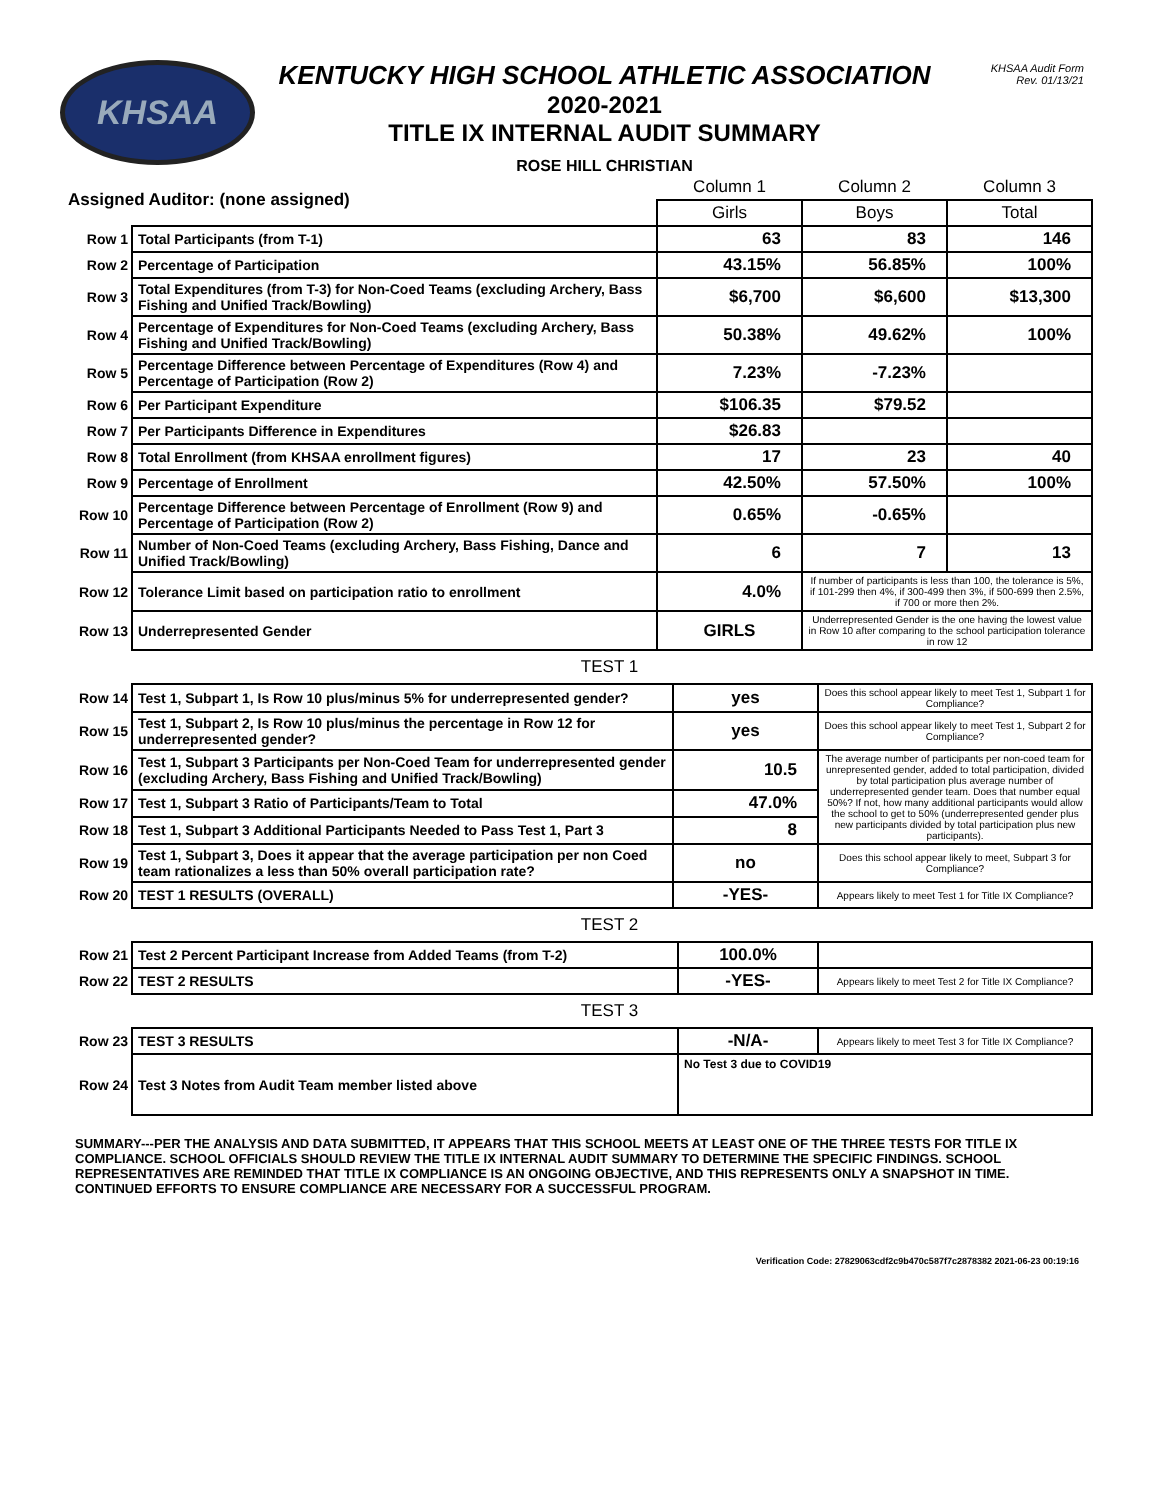KHSAA
KENTUCKY HIGH SCHOOL ATHLETIC ASSOCIATION
2020-2021
TITLE IX INTERNAL AUDIT SUMMARY
ROSE HILL CHRISTIAN
KHSAA Audit Form
Rev. 01/13/21
| Assigned Auditor: (none assigned) | | Column 1 | Column 2 | Column 3 |
| | | Girls | Boys | Total |
| Row 1 | Total Participants (from T-1) | 63 | 83 | 146 |
| Row 2 | Percentage of Participation | 43.15% | 56.85% | 100% |
| Row 3 | Total Expenditures (from T-3) for Non-Coed Teams (excluding Archery, Bass Fishing and Unified Track/Bowling) | $6,700 | $6,600 | $13,300 |
| Row 4 | Percentage of Expenditures for Non-Coed Teams (excluding Archery, Bass Fishing and Unified Track/Bowling) | 50.38% | 49.62% | 100% |
| Row 5 | Percentage Difference between Percentage of Expenditures (Row 4) and Percentage of Participation (Row 2) | 7.23% | -7.23% | |
| Row 6 | Per Participant Expenditure | $106.35 | $79.52 | |
| Row 7 | Per Participants Difference in Expenditures | $26.83 | | |
| Row 8 | Total Enrollment (from KHSAA enrollment figures) | 17 | 23 | 40 |
| Row 9 | Percentage of Enrollment | 42.50% | 57.50% | 100% |
| Row 10 | Percentage Difference between Percentage of Enrollment (Row 9) and Percentage of Participation (Row 2) | 0.65% | -0.65% | |
| Row 11 | Number of Non-Coed Teams (excluding Archery, Bass Fishing, Dance and Unified Track/Bowling) | 6 | 7 | 13 |
| Row 12 | Tolerance Limit based on participation ratio to enrollment | 4.0% | If number of participants is less than 100, the tolerance is 5%, if 101-299 then 4%, if 300-499 then 3%, if 500-699 then 2.5%, if 700 or more then 2%. | |
| Row 13 | Underrepresented Gender | GIRLS | Underrepresented Gender is the one having the lowest value in Row 10 after comparing to the school participation tolerance in row 12 | |
TEST 1
| Row 14 | Test 1, Subpart 1, Is Row 10 plus/minus 5% for underrepresented gender? | yes | Does this school appear likely to meet Test 1, Subpart 1 for Compliance? |
| Row 15 | Test 1, Subpart 2, Is Row 10 plus/minus the percentage in Row 12 for underrepresented gender? | yes | Does this school appear likely to meet Test 1, Subpart 2 for Compliance? |
| Row 16 | Test 1, Subpart 3 Participants per Non-Coed Team for underrepresented gender (excluding Archery, Bass Fishing and Unified Track/Bowling) | 10.5 | The average number of participants per non-coed team for unrepresented gender, added to total participation, divided by total participation plus average number of underrepresented gender team. Does that number equal 50%? If not, how many additional participants would allow the school to get to 50% (underrepresented gender plus new participants divided by total participation plus new participants). |
| Row 17 | Test 1, Subpart 3 Ratio of Participants/Team to Total | 47.0% | |
| Row 18 | Test 1, Subpart 3 Additional Participants Needed to Pass Test 1, Part 3 | 8 | |
| Row 19 | Test 1, Subpart 3, Does it appear that the average participation per non Coed team rationalizes a less than 50% overall participation rate? | no | Does this school appear likely to meet, Subpart 3 for Compliance? |
| Row 20 | TEST 1 RESULTS (OVERALL) | -YES- | Appears likely to meet Test 1 for Title IX Compliance? |
TEST 2
| Row 21 | Test 2 Percent Participant Increase from Added Teams (from T-2) | 100.0% | |
| Row 22 | TEST 2 RESULTS | -YES- | Appears likely to meet Test 2 for Title IX Compliance? |
TEST 3
| Row 23 | TEST 3 RESULTS | -N/A- | Appears likely to meet Test 3 for Title IX Compliance? |
| Row 24 | Test 3 Notes from Audit Team member listed above | No Test 3 due to COVID19 | |
SUMMARY---PER THE ANALYSIS AND DATA SUBMITTED, IT APPEARS THAT THIS SCHOOL MEETS AT LEAST ONE OF THE THREE TESTS FOR TITLE IX COMPLIANCE. SCHOOL OFFICIALS SHOULD REVIEW THE TITLE IX INTERNAL AUDIT SUMMARY TO DETERMINE THE SPECIFIC FINDINGS. SCHOOL REPRESENTATIVES ARE REMINDED THAT TITLE IX COMPLIANCE IS AN ONGOING OBJECTIVE, AND THIS REPRESENTS ONLY A SNAPSHOT IN TIME. CONTINUED EFFORTS TO ENSURE COMPLIANCE ARE NECESSARY FOR A SUCCESSFUL PROGRAM.
Verification Code: 27829063cdf2c9b470c587f7c2878382 2021-06-23 00:19:16